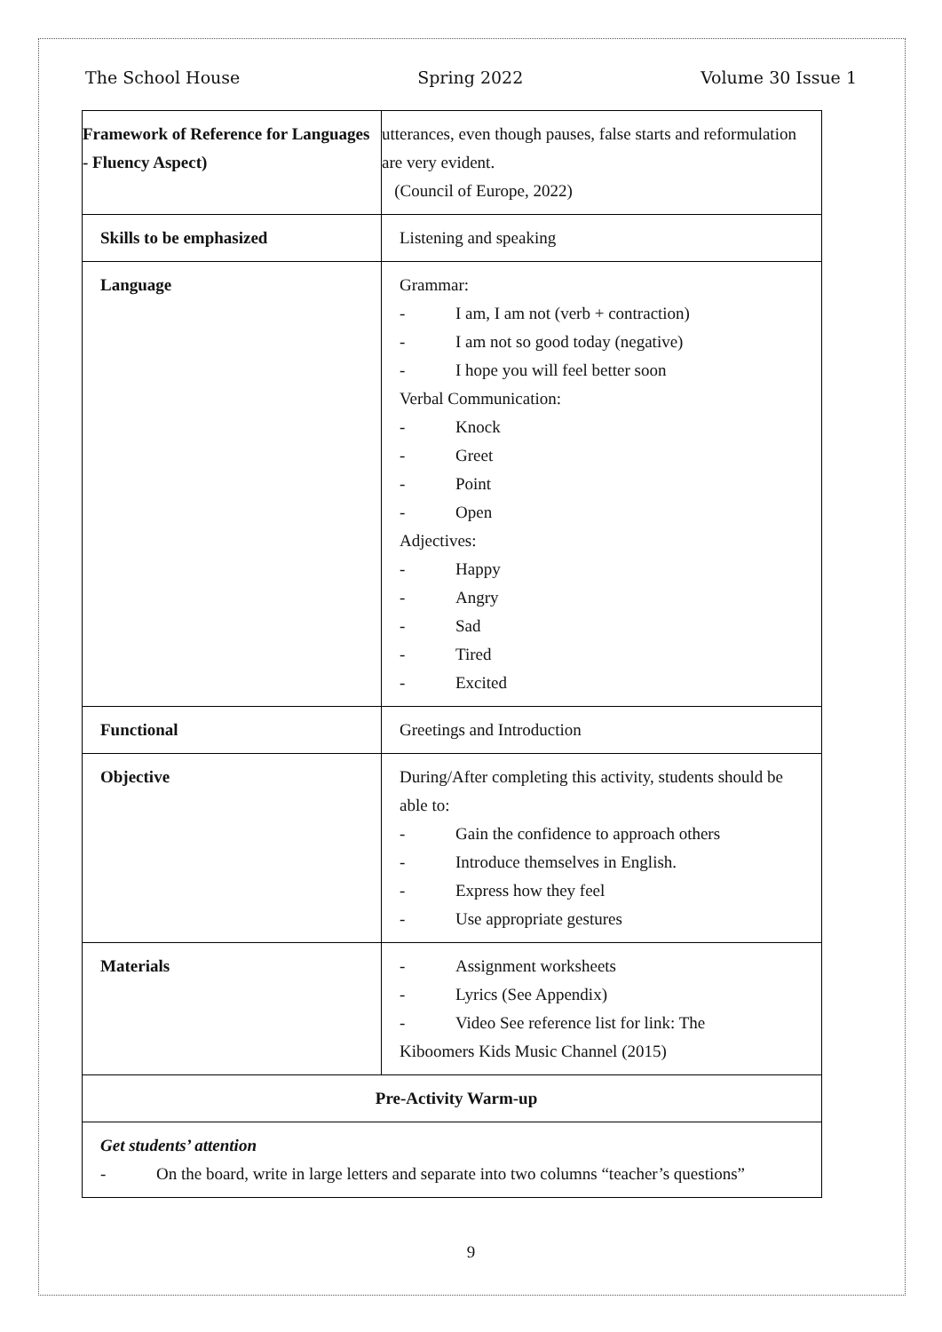The School House Spring 2022 Volume 30 Issue 1
| Framework of Reference for Languages - Fluency Aspect) | utterances, even though pauses, false starts and reformulation are very evident. (Council of Europe, 2022) |
| Skills to be emphasized | Listening and speaking |
| Language | Grammar: - I am, I am not (verb + contraction) - I am not so good today (negative) - I hope you will feel better soon Verbal Communication: - Knock - Greet - Point - Open Adjectives: - Happy - Angry - Sad - Tired - Excited |
| Functional | Greetings and Introduction |
| Objective | During/After completing this activity, students should be able to: - Gain the confidence to approach others - Introduce themselves in English. - Express how they feel - Use appropriate gestures |
| Materials | - Assignment worksheets - Lyrics (See Appendix) - Video See reference list for link: The Kiboomers Kids Music Channel (2015) |
| Pre-Activity Warm-up | |
| Get students’ attention - On the board, write in large letters and separate into two columns “teacher’s questions” | |
9